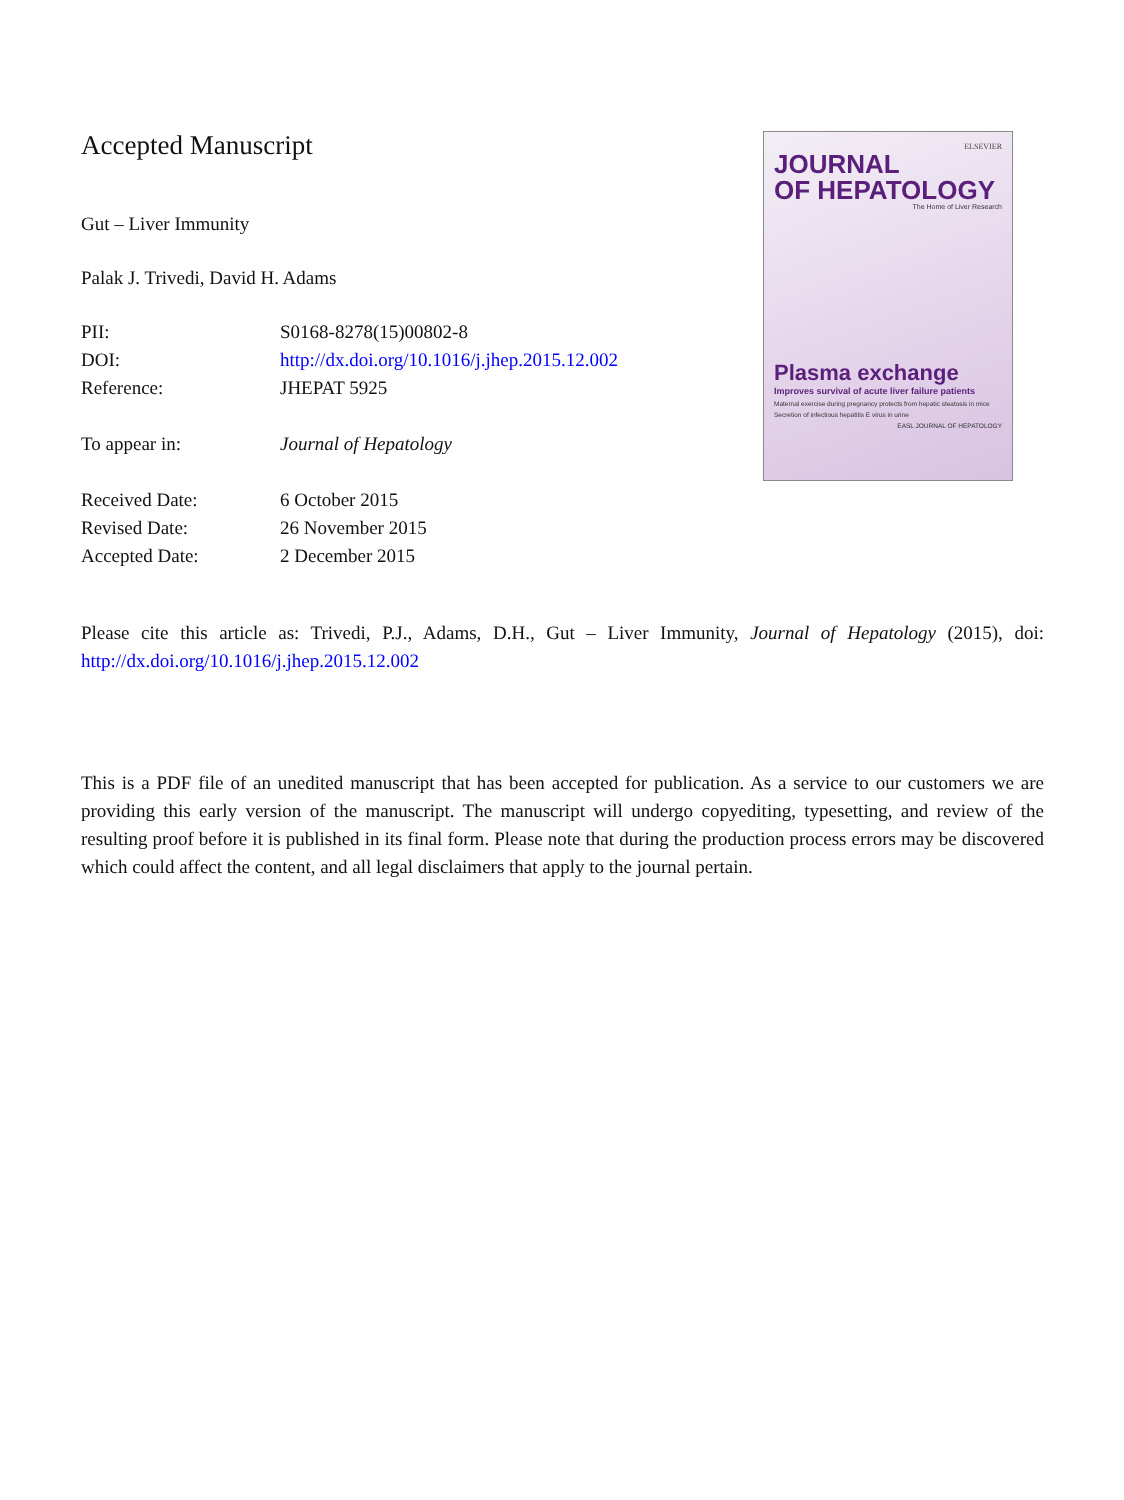Accepted Manuscript
Gut – Liver Immunity
Palak J. Trivedi, David H. Adams
| PII: | S0168-8278(15)00802-8 |
| DOI: | http://dx.doi.org/10.1016/j.jhep.2015.12.002 |
| Reference: | JHEPAT 5925 |
| To appear in: | Journal of Hepatology |
| Received Date: | 6 October 2015 |
| Revised Date: | 26 November 2015 |
| Accepted Date: | 2 December 2015 |
ELSEVIER
JOURNAL
OF HEPATOLOGY
The Home of Liver Research
Plasma exchange
Improves survival of acute liver failure patients
Maternal exercise during pregnancy protects from hepatic steatosis in mice
Secretion of infectious hepatitis E virus in urine
EASL JOURNAL OF HEPATOLOGY
Please cite this article as: Trivedi, P.J., Adams, D.H., Gut – Liver Immunity, Journal of Hepatology (2015), doi: http://dx.doi.org/10.1016/j.jhep.2015.12.002
This is a PDF file of an unedited manuscript that has been accepted for publication. As a service to our customers we are providing this early version of the manuscript. The manuscript will undergo copyediting, typesetting, and review of the resulting proof before it is published in its final form. Please note that during the production process errors may be discovered which could affect the content, and all legal disclaimers that apply to the journal pertain.